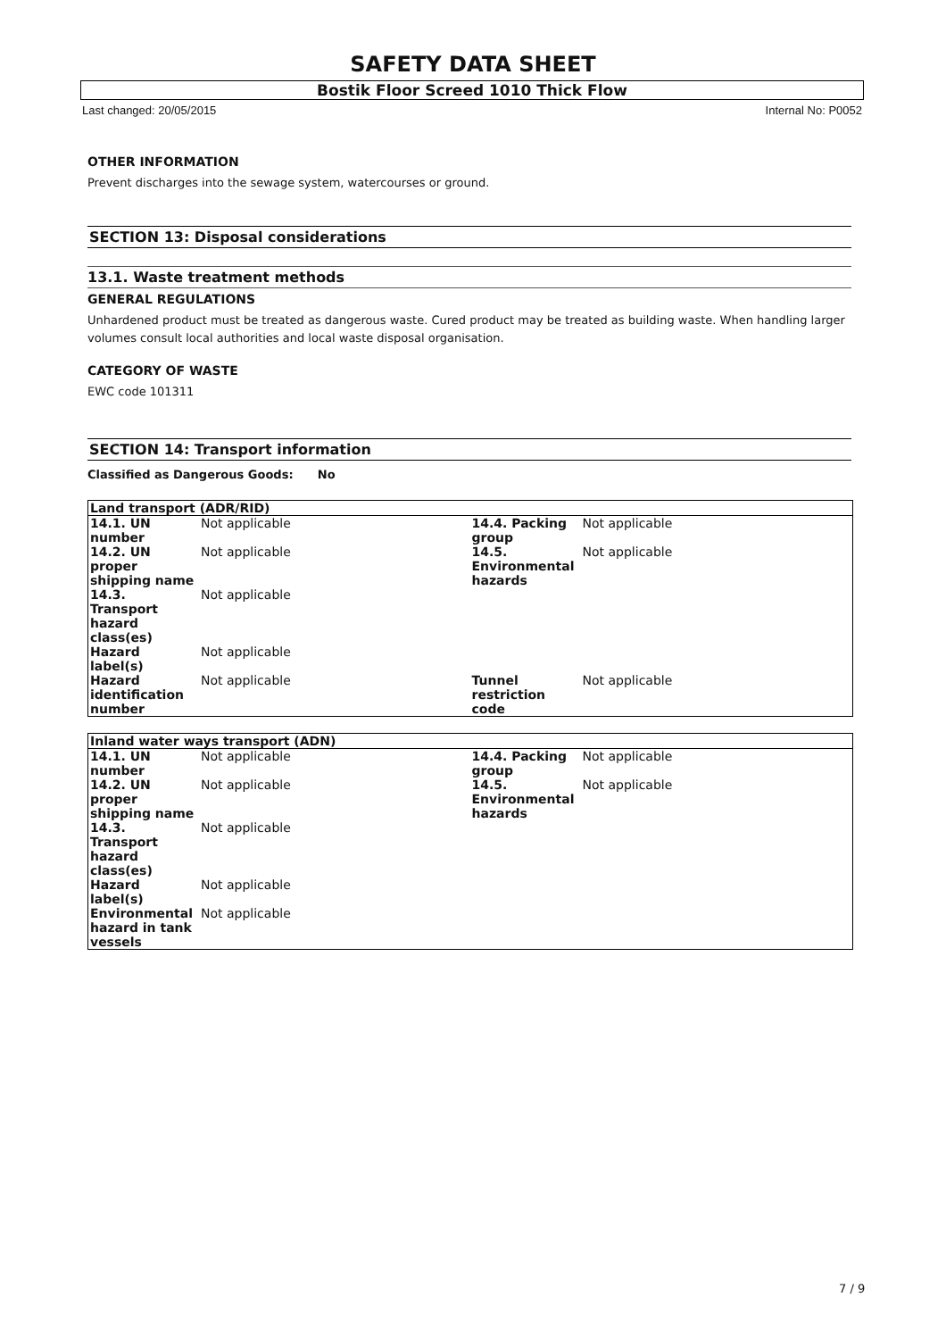SAFETY DATA SHEET
Bostik Floor Screed 1010 Thick Flow
Last changed: 20/05/2015 Internal No: P0052
OTHER INFORMATION
Prevent discharges into the sewage system, watercourses or ground.
SECTION 13: Disposal considerations
13.1. Waste treatment methods
GENERAL REGULATIONS
Unhardened product must be treated as dangerous waste. Cured product may be treated as building waste. When handling larger volumes consult local authorities and local waste disposal organisation.
CATEGORY OF WASTE
EWC code 101311
SECTION 14: Transport information
Classified as Dangerous Goods: No
| Land transport (ADR/RID) | | | |
| --- | --- | --- | --- |
| 14.1. UN number | Not applicable | 14.4. Packing group | Not applicable |
| 14.2. UN proper shipping name | Not applicable | 14.5. Environmental hazards | Not applicable |
| 14.3. Transport hazard class(es) | Not applicable | | |
| Hazard label(s) | Not applicable | | |
| Hazard identification number | Not applicable | Tunnel restriction code | Not applicable |
| Inland water ways transport (ADN) | | | |
| --- | --- | --- | --- |
| 14.1. UN number | Not applicable | 14.4. Packing group | Not applicable |
| 14.2. UN proper shipping name | Not applicable | 14.5. Environmental hazards | Not applicable |
| 14.3. Transport hazard class(es) | Not applicable | | |
| Hazard label(s) | Not applicable | | |
| Environmental hazard in tank vessels | Not applicable | | |
7 / 9